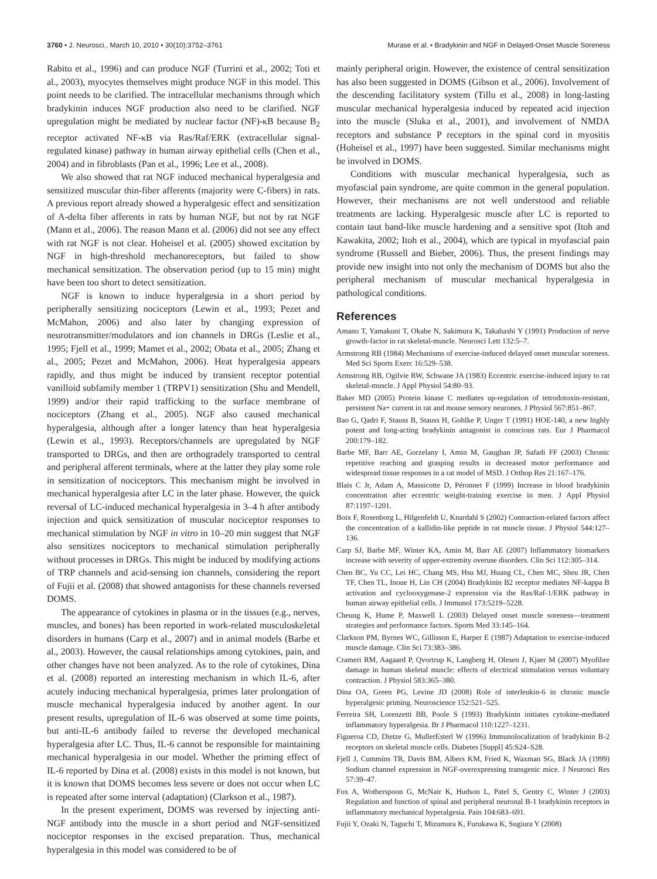3760 • J. Neurosci., March 10, 2010 • 30(10):3752–3761 Murase et al. • Bradykinin and NGF in Delayed-Onset Muscle Soreness
Rabito et al., 1996) and can produce NGF (Turrini et al., 2002; Toti et al., 2003), myocytes themselves might produce NGF in this model. This point needs to be clarified. The intracellular mechanisms through which bradykinin induces NGF production also need to be clarified. NGF upregulation might be mediated by nuclear factor (NF)-κB because B<sub>2</sub> receptor activated NF-κB via Ras/Raf/ERK (extracellular signal-regulated kinase) pathway in human airway epithelial cells (Chen et al., 2004) and in fibroblasts (Pan et al., 1996; Lee et al., 2008).
We also showed that rat NGF induced mechanical hyperalgesia and sensitized muscular thin-fiber afferents (majority were C-fibers) in rats. A previous report already showed a hyperalgesic effect and sensitization of A-delta fiber afferents in rats by human NGF, but not by rat NGF (Mann et al., 2006). The reason Mann et al. (2006) did not see any effect with rat NGF is not clear. Hoheisel et al. (2005) showed excitation by NGF in high-threshold mechanoreceptors, but failed to show mechanical sensitization. The observation period (up to 15 min) might have been too short to detect sensitization.
NGF is known to induce hyperalgesia in a short period by peripherally sensitizing nociceptors (Lewin et al., 1993; Pezet and McMahon, 2006) and also later by changing expression of neurotransmitter/modulators and ion channels in DRGs (Leslie et al., 1995; Fjell et al., 1999; Mamet et al., 2002; Obata et al., 2005; Zhang et al., 2005; Pezet and McMahon, 2006). Heat hyperalgesia appears rapidly, and thus might be induced by transient receptor potential vanilloid subfamily member 1 (TRPV1) sensitization (Shu and Mendell, 1999) and/or their rapid trafficking to the surface membrane of nociceptors (Zhang et al., 2005). NGF also caused mechanical hyperalgesia, although after a longer latency than heat hyperalgesia (Lewin et al., 1993). Receptors/channels are upregulated by NGF transported to DRGs, and then are orthogradely transported to central and peripheral afferent terminals, where at the latter they play some role in sensitization of nociceptors. This mechanism might be involved in mechanical hyperalgesia after LC in the later phase. However, the quick reversal of LC-induced mechanical hyperalgesia in 3–4 h after antibody injection and quick sensitization of muscular nociceptor responses to mechanical stimulation by NGF in vitro in 10–20 min suggest that NGF also sensitizes nociceptors to mechanical stimulation peripherally without processes in DRGs. This might be induced by modifying actions of TRP channels and acid-sensing ion channels, considering the report of Fujii et al. (2008) that showed antagonists for these channels reversed DOMS.
The appearance of cytokines in plasma or in the tissues (e.g., nerves, muscles, and bones) has been reported in work-related musculoskeletal disorders in humans (Carp et al., 2007) and in animal models (Barbe et al., 2003). However, the causal relationships among cytokines, pain, and other changes have not been analyzed. As to the role of cytokines, Dina et al. (2008) reported an interesting mechanism in which IL-6, after acutely inducing mechanical hyperalgesia, primes later prolongation of muscle mechanical hyperalgesia induced by another agent. In our present results, upregulation of IL-6 was observed at some time points, but anti-IL-6 antibody failed to reverse the developed mechanical hyperalgesia after LC. Thus, IL-6 cannot be responsible for maintaining mechanical hyperalgesia in our model. Whether the priming effect of IL-6 reported by Dina et al. (2008) exists in this model is not known, but it is known that DOMS becomes less severe or does not occur when LC is repeated after some interval (adaptation) (Clarkson et al., 1987).
In the present experiment, DOMS was reversed by injecting anti-NGF antibody into the muscle in a short period and NGF-sensitized nociceptor responses in the excised preparation. Thus, mechanical hyperalgesia in this model was considered to be of
mainly peripheral origin. However, the existence of central sensitization has also been suggested in DOMS (Gibson et al., 2006). Involvement of the descending facilitatory system (Tillu et al., 2008) in long-lasting muscular mechanical hyperalgesia induced by repeated acid injection into the muscle (Sluka et al., 2001), and involvement of NMDA receptors and substance P receptors in the spinal cord in myositis (Hoheisel et al., 1997) have been suggested. Similar mechanisms might be involved in DOMS.
Conditions with muscular mechanical hyperalgesia, such as myofascial pain syndrome, are quite common in the general population. However, their mechanisms are not well understood and reliable treatments are lacking. Hyperalgesic muscle after LC is reported to contain taut band-like muscle hardening and a sensitive spot (Itoh and Kawakita, 2002; Itoh et al., 2004), which are typical in myofascial pain syndrome (Russell and Bieber, 2006). Thus, the present findings may provide new insight into not only the mechanism of DOMS but also the peripheral mechanism of muscular mechanical hyperalgesia in pathological conditions.
References
Amano T, Yamakuni T, Okabe N, Sakimura K, Takahashi Y (1991) Production of nerve growth-factor in rat skeletal-muscle. Neurosci Lett 132:5–7.
Armstrong RB (1984) Mechanisms of exercise-induced delayed onset muscular soreness. Med Sci Sports Exerc 16:529–538.
Armstrong RB, Ogilvie RW, Schwane JA (1983) Eccentric exercise-induced injury to rat skeletal-muscle. J Appl Physiol 54:80–93.
Baker MD (2005) Protein kinase C mediates up-regulation of tetrodotoxin-resistant, persistent Na+ current in rat and mouse sensory neurones. J Physiol 567:851–867.
Bao G, Qadri F, Stauss B, Stauss H, Gohlke P, Unger T (1991) HOE-140, a new highly potent and long-acting bradykinin antagonist in conscious rats. Eur J Pharmacol 200:179–182.
Barbe MF, Barr AE, Gorzelany I, Amin M, Gaughan JP, Safadi FF (2003) Chronic repetitive reaching and grasping results in decreased motor performance and widespread tissue responses in a rat model of MSD. J Orthop Res 21:167–176.
Blais C Jr, Adam A, Massicotte D, Péronnet F (1999) Increase in blood bradykinin concentration after eccentric weight-training exercise in men. J Appl Physiol 87:1197–1201.
Boix F, Rosenborg L, Hilgenfeldt U, Knardahl S (2002) Contraction-related factors affect the concentration of a kallidin-like peptide in rat muscle tissue. J Physiol 544:127–136.
Carp SJ, Barbe MF, Winter KA, Amin M, Barr AE (2007) Inflammatory biomarkers increase with severity of upper-extremity overuse disorders. Clin Sci 112:305–314.
Chen BC, Yu CC, Lei HC, Chang MS, Hsu MJ, Huang CL, Chen MC, Sheu JR, Chen TF, Chen TL, Inoue H, Lin CH (2004) Bradykinin B2 receptor mediates NF-kappa B activation and cyclooxygenase-2 expression via the Ras/Raf-1/ERK pathway in human airway epithelial cells. J Immunol 173:5219–5228.
Cheung K, Hume P, Maxwell L (2003) Delayed onset muscle soreness—treatment strategies and performance factors. Sports Med 33:145–164.
Clarkson PM, Byrnes WC, Gillisson E, Harper E (1987) Adaptation to exercise-induced muscle damage. Clin Sci 73:383–386.
Crameri RM, Aagaard P, Qvortrup K, Langberg H, Olesen J, Kjaer M (2007) Myofibre damage in human skeletal muscle: effects of electrical stimulation versus voluntary contraction. J Physiol 583:365–380.
Dina OA, Green PG, Levine JD (2008) Role of interleukin-6 in chronic muscle hyperalgesic priming. Neuroscience 152:521–525.
Ferreira SH, Lorenzetti BB, Poole S (1993) Bradykinin initiates cytokine-mediated inflammatory hyperalgesia. Br J Pharmacol 110:1227–1231.
Figueroa CD, Dietze G, MullerEsterl W (1996) Immunolocalization of bradykinin B-2 receptors on skeletal muscle cells. Diabetes [Suppl] 45:S24–S28.
Fjell J, Cummins TR, Davis BM, Albers KM, Fried K, Waxman SG, Black JA (1999) Sodium channel expression in NGF-overexpressing transgenic mice. J Neurosci Res 57:39–47.
Fox A, Wotherspoon G, McNair K, Hudson L, Patel S, Gentry C, Winter J (2003) Regulation and function of spinal and peripheral neuronal B-1 bradykinin receptors in inflammatory mechanical hyperalgesia. Pain 104:683–691.
Fujii Y, Ozaki N, Taguchi T, Mizumura K, Furukawa K, Sugiura Y (2008)